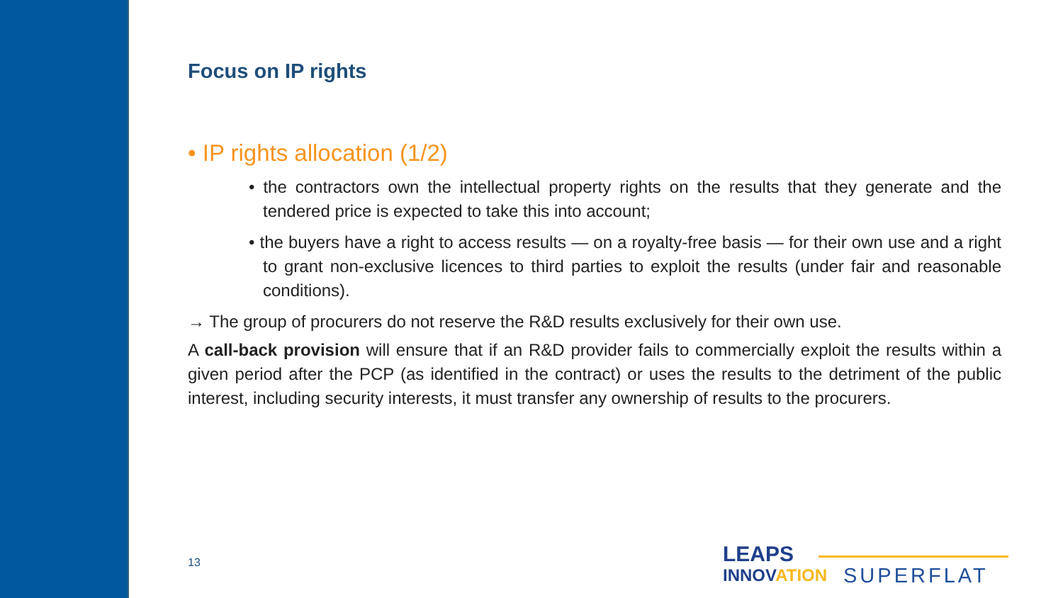Focus on IP rights
• IP rights allocation (1/2)
• the contractors own the intellectual property rights on the results that they generate and the tendered price is expected to take this into account;
• the buyers have a right to access results — on a royalty-free basis — for their own use and a right to grant non-exclusive licences to third parties to exploit the results (under fair and reasonable conditions).
→ The group of procurers do not reserve the R&D results exclusively for their own use.
A call-back provision will ensure that if an R&D provider fails to commercially exploit the results within a given period after the PCP (as identified in the contract) or uses the results to the detriment of the public interest, including security interests, it must transfer any ownership of results to the procurers.
13
LEAPS
INNOVATION
SUPERFLAT